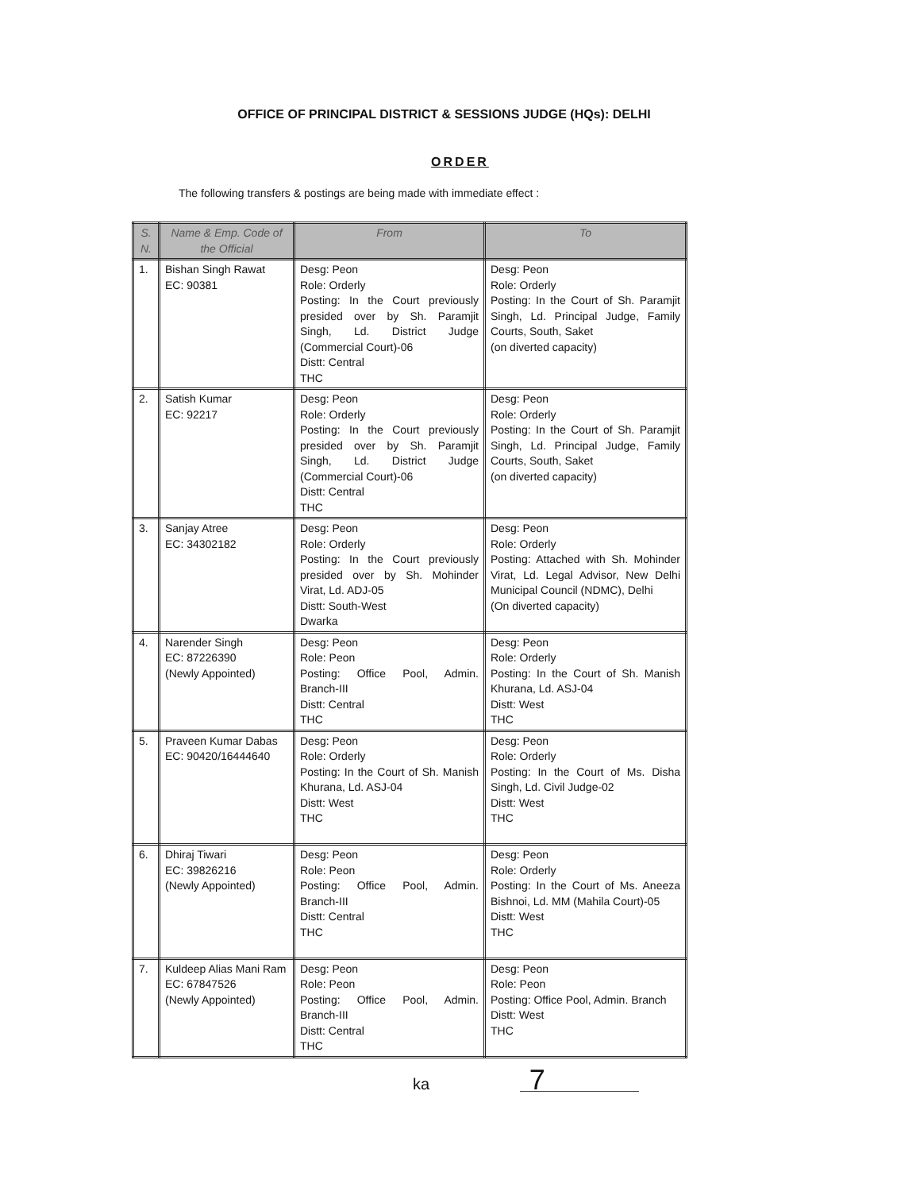OFFICE OF PRINCIPAL DISTRICT & SESSIONS JUDGE (HQs): DELHI
ORDER
The following transfers & postings are being made with immediate effect :
| S. N. | Name & Emp. Code of the Official | From | To |
| --- | --- | --- | --- |
| 1. | Bishan Singh Rawat EC: 90381 | Desg: Peon Role: Orderly Posting: In the Court previously presided over by Sh. Paramjit Singh, Ld. District Judge (Commercial Court)-06 Distt: Central THC | Desg: Peon Role: Orderly Posting: In the Court of Sh. Paramjit Singh, Ld. Principal Judge, Family Courts, South, Saket (on diverted capacity) |
| 2. | Satish Kumar EC: 92217 | Desg: Peon Role: Orderly Posting: In the Court previously presided over by Sh. Paramjit Singh, Ld. District Judge (Commercial Court)-06 Distt: Central THC | Desg: Peon Role: Orderly Posting: In the Court of Sh. Paramjit Singh, Ld. Principal Judge, Family Courts, South, Saket (on diverted capacity) |
| 3. | Sanjay Atree EC: 34302182 | Desg: Peon Role: Orderly Posting: In the Court previously presided over by Sh. Mohinder Virat, Ld. ADJ-05 Distt: South-West Dwarka | Desg: Peon Role: Orderly Posting: Attached with Sh. Mohinder Virat, Ld. Legal Advisor, New Delhi Municipal Council (NDMC), Delhi (On diverted capacity) |
| 4. | Narender Singh EC: 87226390 (Newly Appointed) | Desg: Peon Role: Peon Posting: Office Pool, Admin. Branch-III Distt: Central THC | Desg: Peon Role: Orderly Posting: In the Court of Sh. Manish Khurana, Ld. ASJ-04 Distt: West THC |
| 5. | Praveen Kumar Dabas EC: 90420/16444640 | Desg: Peon Role: Orderly Posting: In the Court of Sh. Manish Khurana, Ld. ASJ-04 Distt: West THC | Desg: Peon Role: Orderly Posting: In the Court of Ms. Disha Singh, Ld. Civil Judge-02 Distt: West THC |
| 6. | Dhiraj Tiwari EC: 39826216 (Newly Appointed) | Desg: Peon Role: Peon Posting: Office Pool, Admin. Branch-III Distt: Central THC | Desg: Peon Role: Orderly Posting: In the Court of Ms. Aneeza Bishnoi, Ld. MM (Mahila Court)-05 Distt: West THC |
| 7. | Kuldeep Alias Mani Ram EC: 67847526 (Newly Appointed) | Desg: Peon Role: Peon Posting: Office Pool, Admin. Branch-III Distt: Central THC | Desg: Peon Role: Peon Posting: Office Pool, Admin. Branch Distt: West THC |
ka 7